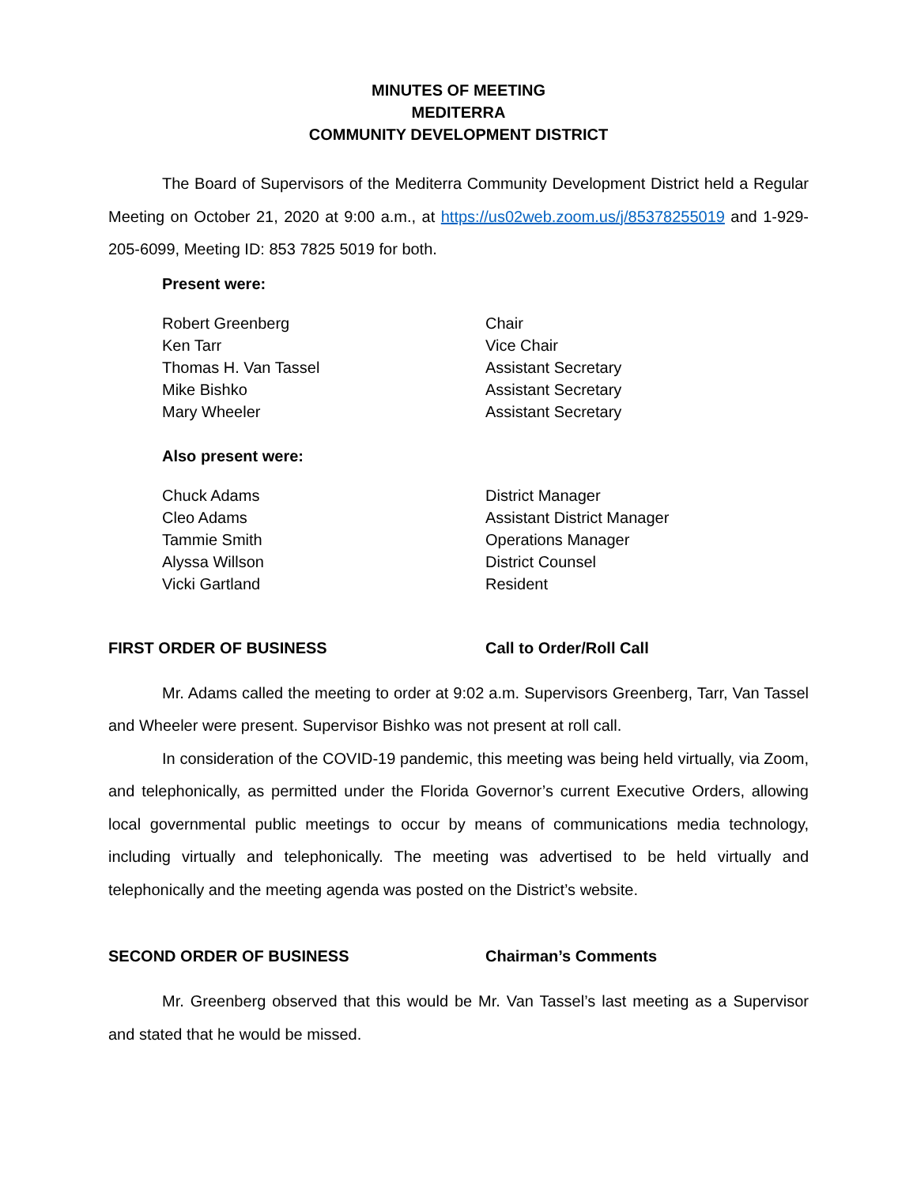MINUTES OF MEETING
MEDITERRA
COMMUNITY DEVELOPMENT DISTRICT
The Board of Supervisors of the Mediterra Community Development District held a Regular Meeting on October 21, 2020 at 9:00 a.m., at https://us02web.zoom.us/j/85378255019 and 1-929-205-6099, Meeting ID: 853 7825 5019 for both.
Present were:
Robert Greenberg Chair
Ken Tarr Vice Chair
Thomas H. Van Tassel Assistant Secretary
Mike Bishko Assistant Secretary
Mary Wheeler Assistant Secretary
Also present were:
Chuck Adams District Manager
Cleo Adams Assistant District Manager
Tammie Smith Operations Manager
Alyssa Willson District Counsel
Vicki Gartland Resident
FIRST ORDER OF BUSINESS Call to Order/Roll Call
Mr. Adams called the meeting to order at 9:02 a.m. Supervisors Greenberg, Tarr, Van Tassel and Wheeler were present. Supervisor Bishko was not present at roll call.
In consideration of the COVID-19 pandemic, this meeting was being held virtually, via Zoom, and telephonically, as permitted under the Florida Governor’s current Executive Orders, allowing local governmental public meetings to occur by means of communications media technology, including virtually and telephonically. The meeting was advertised to be held virtually and telephonically and the meeting agenda was posted on the District’s website.
SECOND ORDER OF BUSINESS Chairman’s Comments
Mr. Greenberg observed that this would be Mr. Van Tassel’s last meeting as a Supervisor and stated that he would be missed.